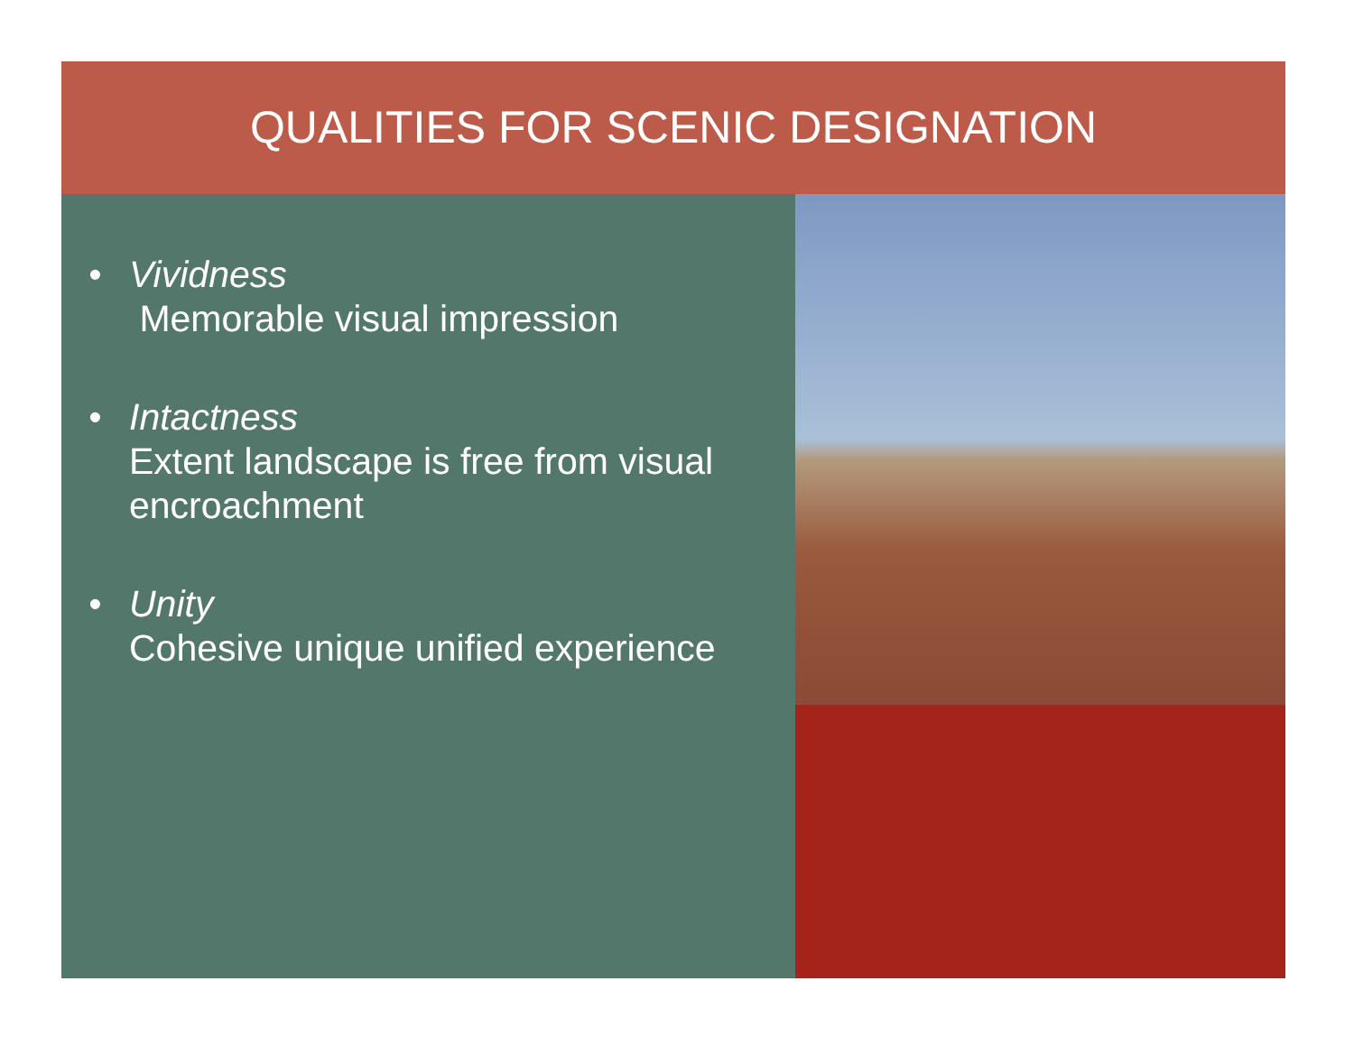QUALITIES FOR SCENIC DESIGNATION
• Vividness
Memorable visual impression
• Intactness
Extent landscape is free from visual encroachment
• Unity
Cohesive unique unified experience